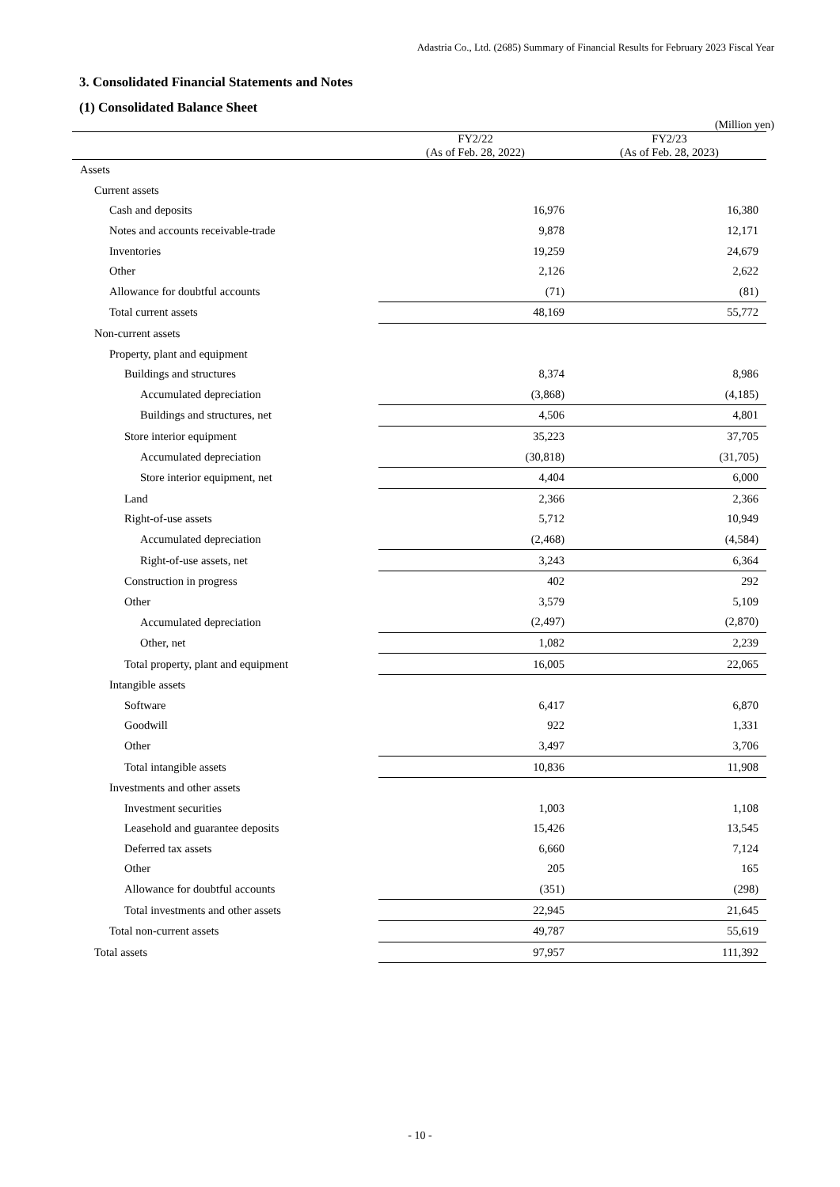Adastria Co., Ltd. (2685) Summary of Financial Results for February 2023 Fiscal Year
3. Consolidated Financial Statements and Notes
(1) Consolidated Balance Sheet
(Million yen)
| | FY2/22 (As of Feb. 28, 2022) | FY2/23 (As of Feb. 28, 2023) |
| --- | --- | --- |
| Assets | | |
| Current assets | | |
| Cash and deposits | 16,976 | 16,380 |
| Notes and accounts receivable-trade | 9,878 | 12,171 |
| Inventories | 19,259 | 24,679 |
| Other | 2,126 | 2,622 |
| Allowance for doubtful accounts | (71) | (81) |
| Total current assets | 48,169 | 55,772 |
| Non-current assets | | |
| Property, plant and equipment | | |
| Buildings and structures | 8,374 | 8,986 |
| Accumulated depreciation | (3,868) | (4,185) |
| Buildings and structures, net | 4,506 | 4,801 |
| Store interior equipment | 35,223 | 37,705 |
| Accumulated depreciation | (30,818) | (31,705) |
| Store interior equipment, net | 4,404 | 6,000 |
| Land | 2,366 | 2,366 |
| Right-of-use assets | 5,712 | 10,949 |
| Accumulated depreciation | (2,468) | (4,584) |
| Right-of-use assets, net | 3,243 | 6,364 |
| Construction in progress | 402 | 292 |
| Other | 3,579 | 5,109 |
| Accumulated depreciation | (2,497) | (2,870) |
| Other, net | 1,082 | 2,239 |
| Total property, plant and equipment | 16,005 | 22,065 |
| Intangible assets | | |
| Software | 6,417 | 6,870 |
| Goodwill | 922 | 1,331 |
| Other | 3,497 | 3,706 |
| Total intangible assets | 10,836 | 11,908 |
| Investments and other assets | | |
| Investment securities | 1,003 | 1,108 |
| Leasehold and guarantee deposits | 15,426 | 13,545 |
| Deferred tax assets | 6,660 | 7,124 |
| Other | 205 | 165 |
| Allowance for doubtful accounts | (351) | (298) |
| Total investments and other assets | 22,945 | 21,645 |
| Total non-current assets | 49,787 | 55,619 |
| Total assets | 97,957 | 111,392 |
- 10 -